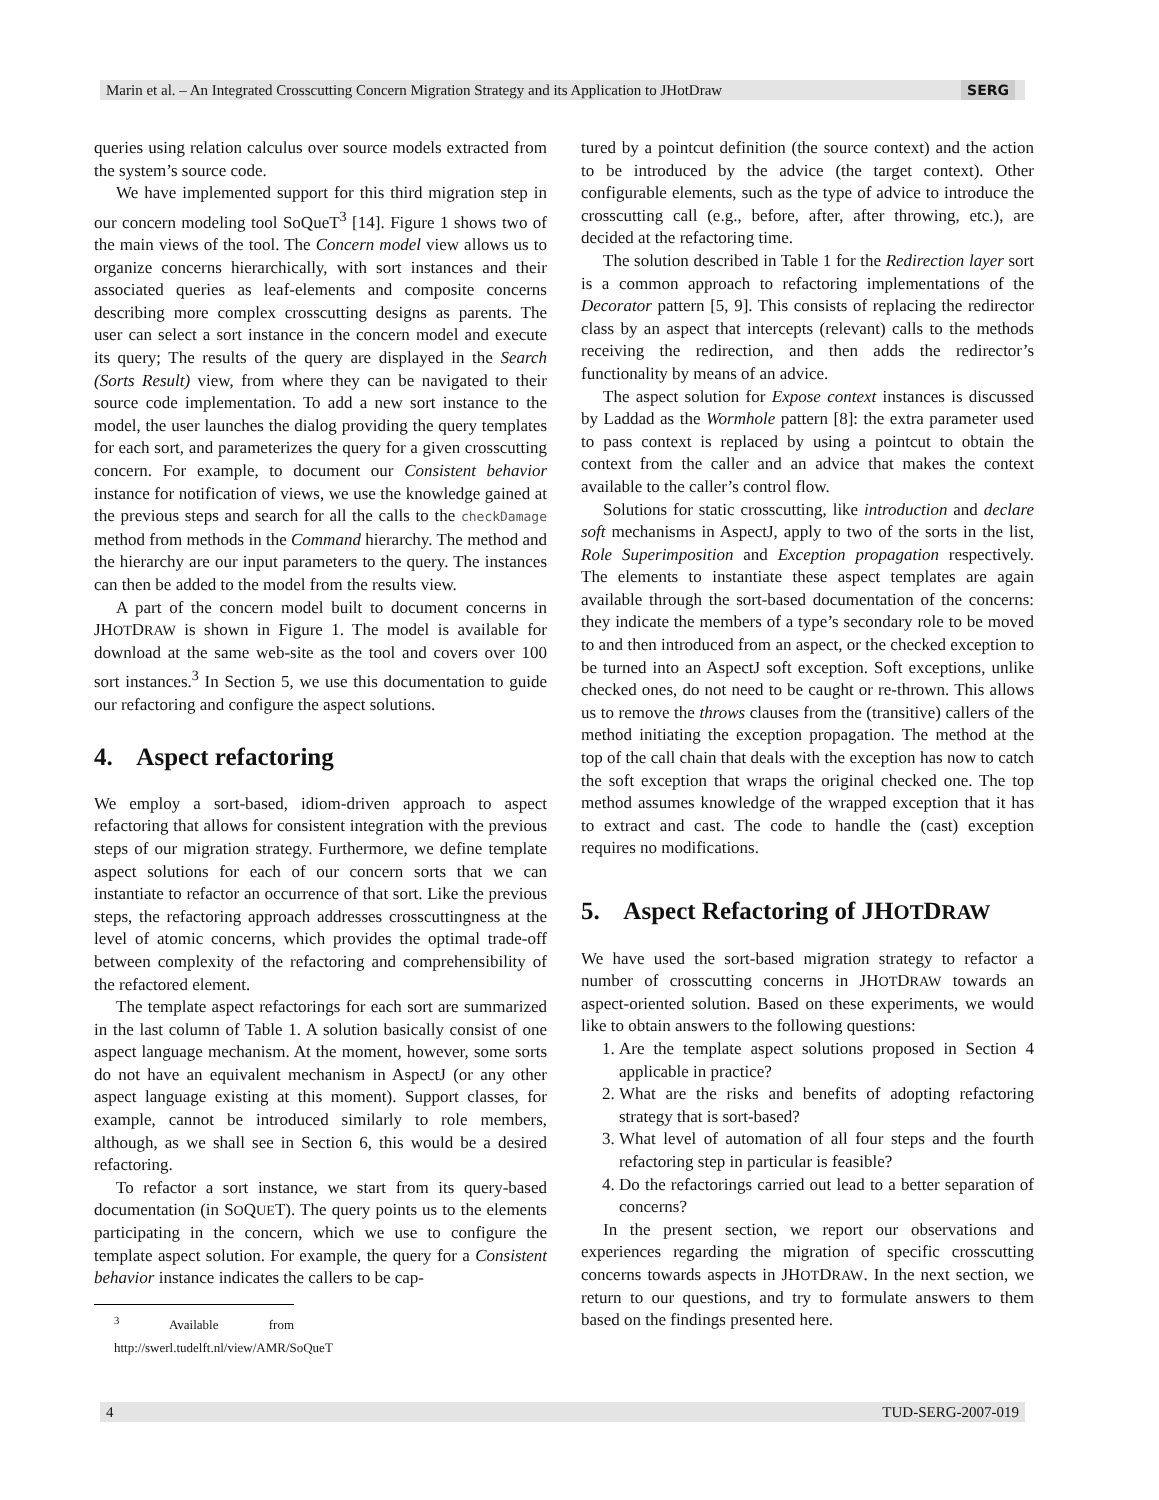Marin et al. – An Integrated Crosscutting Concern Migration Strategy and its Application to JHotDraw SERG
queries using relation calculus over source models extracted from the system’s source code.
We have implemented support for this third migration step in our concern modeling tool SoQueT<sup>3</sup> [14]. Figure 1 shows two of the main views of the tool. The Concern model view allows us to organize concerns hierarchically, with sort instances and their associated queries as leaf-elements and composite concerns describing more complex crosscutting designs as parents. The user can select a sort instance in the concern model and execute its query; The results of the query are displayed in the Search (Sorts Result) view, from where they can be navigated to their source code implementation. To add a new sort instance to the model, the user launches the dialog providing the query templates for each sort, and parameterizes the query for a given crosscutting concern. For example, to document our Consistent behavior instance for notification of views, we use the knowledge gained at the previous steps and search for all the calls to the checkDamage method from methods in the Command hierarchy. The method and the hierarchy are our input parameters to the query. The instances can then be added to the model from the results view.
A part of the concern model built to document concerns in JHOTDRAW is shown in Figure 1. The model is available for download at the same web-site as the tool and covers over 100 sort instances.<sup>3</sup> In Section 5, we use this documentation to guide our refactoring and configure the aspect solutions.
4. Aspect refactoring
We employ a sort-based, idiom-driven approach to aspect refactoring that allows for consistent integration with the previous steps of our migration strategy. Furthermore, we define template aspect solutions for each of our concern sorts that we can instantiate to refactor an occurrence of that sort. Like the previous steps, the refactoring approach addresses crosscuttingness at the level of atomic concerns, which provides the optimal trade-off between complexity of the refactoring and comprehensibility of the refactored element.
The template aspect refactorings for each sort are summarized in the last column of Table 1. A solution basically consist of one aspect language mechanism. At the moment, however, some sorts do not have an equivalent mechanism in AspectJ (or any other aspect language existing at this moment). Support classes, for example, cannot be introduced similarly to role members, although, as we shall see in Section 6, this would be a desired refactoring.
To refactor a sort instance, we start from its query-based documentation (in SOQUET). The query points us to the elements participating in the concern, which we use to configure the template aspect solution. For example, the query for a Consistent behavior instance indicates the callers to be cap-
<sup>3</sup> Available from http://swerl.tudelft.nl/view/AMR/SoQueT
tured by a pointcut definition (the source context) and the action to be introduced by the advice (the target context). Other configurable elements, such as the type of advice to introduce the crosscutting call (e.g., before, after, after throwing, etc.), are decided at the refactoring time.
The solution described in Table 1 for the Redirection layer sort is a common approach to refactoring implementations of the Decorator pattern [5, 9]. This consists of replacing the redirector class by an aspect that intercepts (relevant) calls to the methods receiving the redirection, and then adds the redirector’s functionality by means of an advice.
The aspect solution for Expose context instances is discussed by Laddad as the Wormhole pattern [8]: the extra parameter used to pass context is replaced by using a pointcut to obtain the context from the caller and an advice that makes the context available to the caller’s control flow.
Solutions for static crosscutting, like introduction and declare soft mechanisms in AspectJ, apply to two of the sorts in the list, Role Superimposition and Exception propagation respectively. The elements to instantiate these aspect templates are again available through the sort-based documentation of the concerns: they indicate the members of a type’s secondary role to be moved to and then introduced from an aspect, or the checked exception to be turned into an AspectJ soft exception. Soft exceptions, unlike checked ones, do not need to be caught or re-thrown. This allows us to remove the throws clauses from the (transitive) callers of the method initiating the exception propagation. The method at the top of the call chain that deals with the exception has now to catch the soft exception that wraps the original checked one. The top method assumes knowledge of the wrapped exception that it has to extract and cast. The code to handle the (cast) exception requires no modifications.
5. Aspect Refactoring of JHOTDRAW
We have used the sort-based migration strategy to refactor a number of crosscutting concerns in JHOTDRAW towards an aspect-oriented solution. Based on these experiments, we would like to obtain answers to the following questions:
1. Are the template aspect solutions proposed in Section 4 applicable in practice?
2. What are the risks and benefits of adopting refactoring strategy that is sort-based?
3. What level of automation of all four steps and the fourth refactoring step in particular is feasible?
4. Do the refactorings carried out lead to a better separation of concerns?
In the present section, we report our observations and experiences regarding the migration of specific crosscutting concerns towards aspects in JHOTDRAW. In the next section, we return to our questions, and try to formulate answers to them based on the findings presented here.
4 TUD-SERG-2007-019